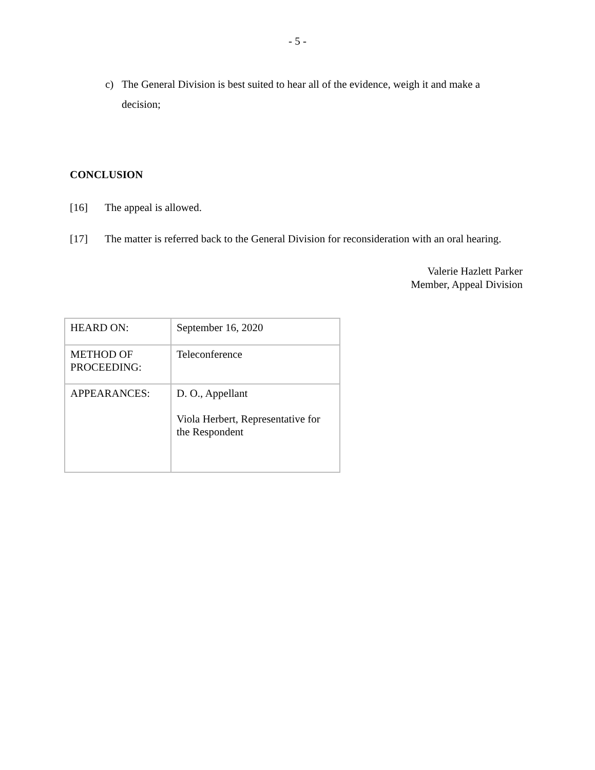- 5 -
c) The General Division is best suited to hear all of the evidence, weigh it and make a decision;
CONCLUSION
[16] The appeal is allowed.
[17] The matter is referred back to the General Division for reconsideration with an oral hearing.
Valerie Hazlett Parker
Member, Appeal Division
| HEARD ON: | September 16, 2020 |
| METHOD OF PROCEEDING: | Teleconference |
| APPEARANCES: | D. O., Appellant Viola Herbert, Representative for the Respondent |